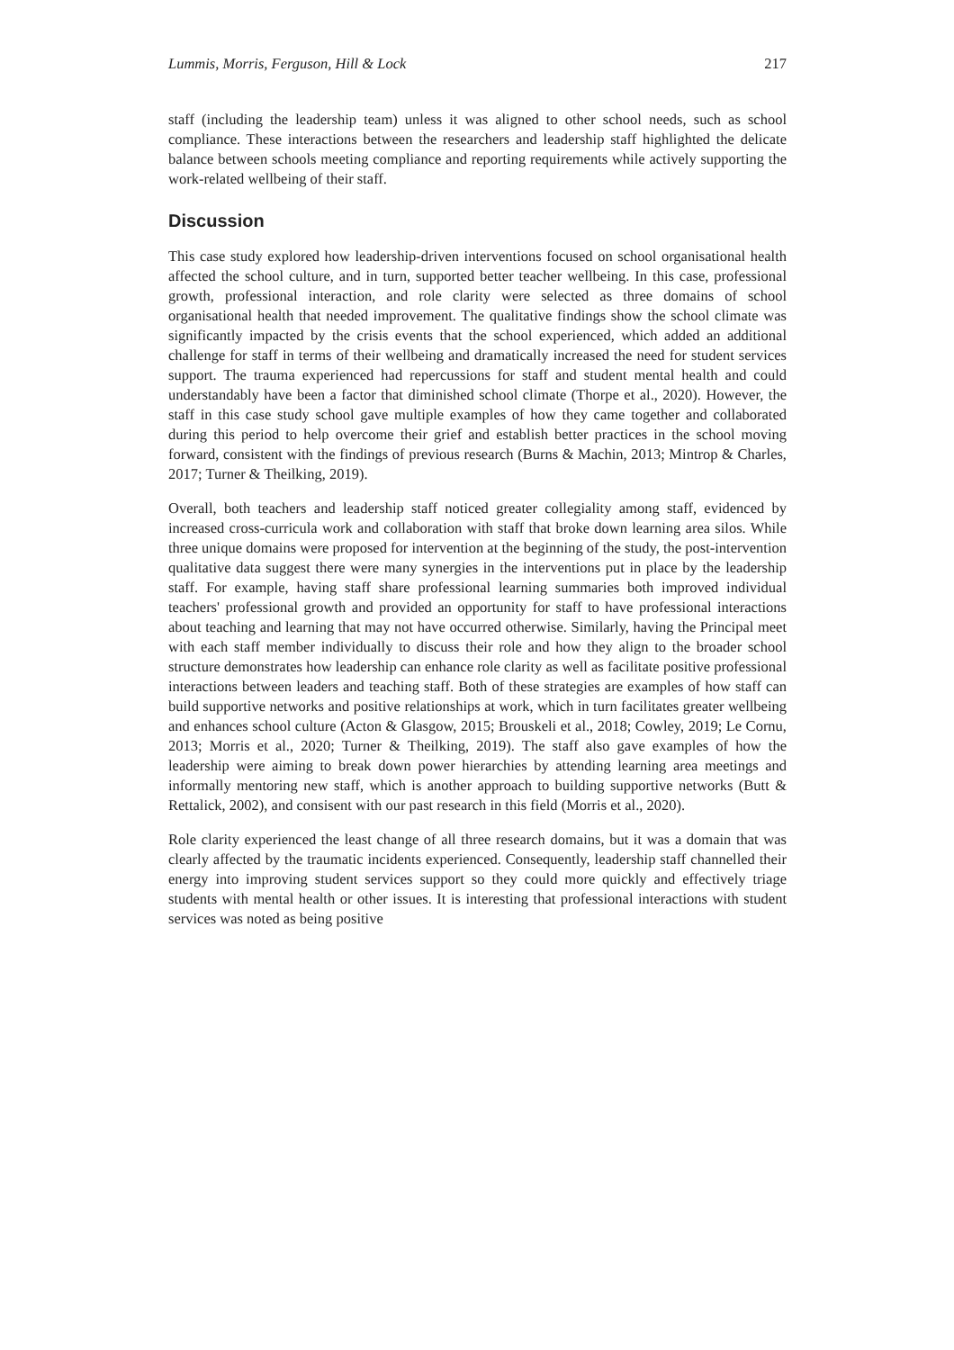Lummis, Morris, Ferguson, Hill & Lock 217
staff (including the leadership team) unless it was aligned to other school needs, such as school compliance. These interactions between the researchers and leadership staff highlighted the delicate balance between schools meeting compliance and reporting requirements while actively supporting the work-related wellbeing of their staff.
Discussion
This case study explored how leadership-driven interventions focused on school organisational health affected the school culture, and in turn, supported better teacher wellbeing. In this case, professional growth, professional interaction, and role clarity were selected as three domains of school organisational health that needed improvement. The qualitative findings show the school climate was significantly impacted by the crisis events that the school experienced, which added an additional challenge for staff in terms of their wellbeing and dramatically increased the need for student services support. The trauma experienced had repercussions for staff and student mental health and could understandably have been a factor that diminished school climate (Thorpe et al., 2020). However, the staff in this case study school gave multiple examples of how they came together and collaborated during this period to help overcome their grief and establish better practices in the school moving forward, consistent with the findings of previous research (Burns & Machin, 2013; Mintrop & Charles, 2017; Turner & Theilking, 2019).
Overall, both teachers and leadership staff noticed greater collegiality among staff, evidenced by increased cross-curricula work and collaboration with staff that broke down learning area silos. While three unique domains were proposed for intervention at the beginning of the study, the post-intervention qualitative data suggest there were many synergies in the interventions put in place by the leadership staff. For example, having staff share professional learning summaries both improved individual teachers' professional growth and provided an opportunity for staff to have professional interactions about teaching and learning that may not have occurred otherwise. Similarly, having the Principal meet with each staff member individually to discuss their role and how they align to the broader school structure demonstrates how leadership can enhance role clarity as well as facilitate positive professional interactions between leaders and teaching staff. Both of these strategies are examples of how staff can build supportive networks and positive relationships at work, which in turn facilitates greater wellbeing and enhances school culture (Acton & Glasgow, 2015; Brouskeli et al., 2018; Cowley, 2019; Le Cornu, 2013; Morris et al., 2020; Turner & Theilking, 2019). The staff also gave examples of how the leadership were aiming to break down power hierarchies by attending learning area meetings and informally mentoring new staff, which is another approach to building supportive networks (Butt & Rettalick, 2002), and consisent with our past research in this field (Morris et al., 2020).
Role clarity experienced the least change of all three research domains, but it was a domain that was clearly affected by the traumatic incidents experienced. Consequently, leadership staff channelled their energy into improving student services support so they could more quickly and effectively triage students with mental health or other issues. It is interesting that professional interactions with student services was noted as being positive